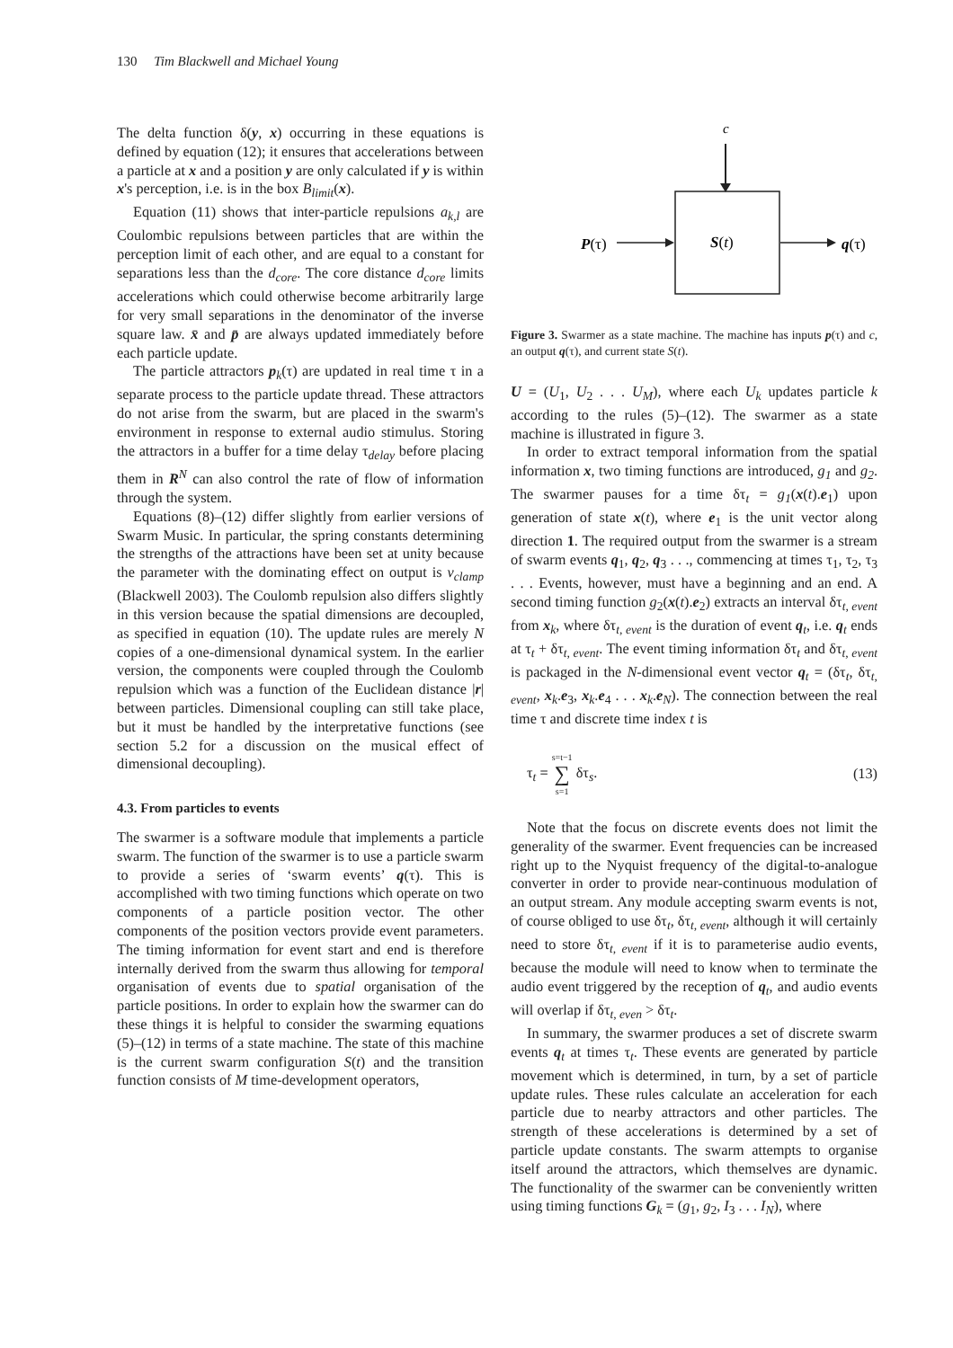130 Tim Blackwell and Michael Young
The delta function δ(y, x) occurring in these equations is defined by equation (12); it ensures that accelerations between a particle at x and a position y are only calculated if y is within x's perception, i.e. is in the box B<sub>limit</sub>(x).
Equation (11) shows that inter-particle repulsions a<sub>k,l</sub> are Coulombic repulsions between particles that are within the perception limit of each other, and are equal to a constant for separations less than the d<sub>core</sub>. The core distance d<sub>core</sub> limits accelerations which could otherwise become arbitrarily large for very small separations in the denominator of the inverse square law. x̄ and p̄ are always updated immediately before each particle update.
The particle attractors p<sub>k</sub>(τ) are updated in real time τ in a separate process to the particle update thread. These attractors do not arise from the swarm, but are placed in the swarm's environment in response to external audio stimulus. Storing the attractors in a buffer for a time delay τ<sub>delay</sub> before placing them in R<sup>N</sup> can also control the rate of flow of information through the system.
Equations (8)–(12) differ slightly from earlier versions of Swarm Music. In particular, the spring constants determining the strengths of the attractions have been set at unity because the parameter with the dominating effect on output is v<sub>clamp</sub> (Blackwell 2003). The Coulomb repulsion also differs slightly in this version because the spatial dimensions are decoupled, as specified in equation (10). The update rules are merely N copies of a one-dimensional dynamical system. In the earlier version, the components were coupled through the Coulomb repulsion which was a function of the Euclidean distance |r| between particles. Dimensional coupling can still take place, but it must be handled by the interpretative functions (see section 5.2 for a discussion on the musical effect of dimensional decoupling).
4.3. From particles to events
The swarmer is a software module that implements a particle swarm. The function of the swarmer is to use a particle swarm to provide a series of ‘swarm events’ q(τ). This is accomplished with two timing functions which operate on two components of a particle position vector. The other components of the position vectors provide event parameters. The timing information for event start and end is therefore internally derived from the swarm thus allowing for temporal organisation of events due to spatial organisation of the particle positions. In order to explain how the swarmer can do these things it is helpful to consider the swarming equations (5)–(12) in terms of a state machine. The state of this machine is the current swarm configuration S(t) and the transition function consists of M time-development operators,
c
S(t)
P(τ)
q(τ)
Figure 3. Swarmer as a state machine. The machine has inputs p(τ) and c, an output q(τ), and current state S(t).
U = (U<sub>1</sub>, U<sub>2</sub> . . . U<sub>M</sub>), where each U<sub>k</sub> updates particle k according to the rules (5)–(12). The swarmer as a state machine is illustrated in figure 3.
In order to extract temporal information from the spatial information x, two timing functions are introduced, g<sub>1</sub> and g<sub>2</sub>. The swarmer pauses for a time δτ<sub>t</sub> = g<sub>1</sub>(x(t).e<sub>1</sub>) upon generation of state x(t), where e<sub>1</sub> is the unit vector along direction 1. The required output from the swarmer is a stream of swarm events q<sub>1</sub>, q<sub>2</sub>, q<sub>3</sub> . . ., commencing at times τ<sub>1</sub>, τ<sub>2</sub>, τ<sub>3</sub> . . . Events, however, must have a beginning and an end. A second timing function g<sub>2</sub>(x(t).e<sub>2</sub>) extracts an interval δτ<sub>t, event</sub> from x<sub>k</sub>, where δτ<sub>t, event</sub> is the duration of event q<sub>t</sub>, i.e. q<sub>t</sub> ends at τ<sub>t</sub> + δτ<sub>t, event</sub>. The event timing information δτ<sub>t</sub> and δτ<sub>t, event</sub> is packaged in the N-dimensional event vector q<sub>t</sub> = (δτ<sub>t</sub>, δτ<sub>t, event</sub>, x<sub>k</sub>.e<sub>3</sub>, x<sub>k</sub>.e<sub>4</sub> . . . x<sub>k</sub>.e<sub>N</sub>). The connection between the real time τ and discrete time index t is
τ<sub>t</sub> = s=t−1
∑
s=1 δτ<sub>s</sub>. (13)
Note that the focus on discrete events does not limit the generality of the swarmer. Event frequencies can be increased right up to the Nyquist frequency of the digital-to-analogue converter in order to provide near-continuous modulation of an output stream. Any module accepting swarm events is not, of course obliged to use δτ<sub>t</sub>, δτ<sub>t, event</sub>, although it will certainly need to store δτ<sub>t, event</sub> if it is to parameterise audio events, because the module will need to know when to terminate the audio event triggered by the reception of q<sub>t</sub>, and audio events will overlap if δτ<sub>t, even</sub> > δτ<sub>t</sub>.
In summary, the swarmer produces a set of discrete swarm events q<sub>t</sub> at times τ<sub>t</sub>. These events are generated by particle movement which is determined, in turn, by a set of particle update rules. These rules calculate an acceleration for each particle due to nearby attractors and other particles. The strength of these accelerations is determined by a set of particle update constants. The swarm attempts to organise itself around the attractors, which themselves are dynamic. The functionality of the swarmer can be conveniently written using timing functions G<sub>k</sub> = (g<sub>1</sub>, g<sub>2</sub>, I<sub>3</sub> . . . I<sub>N</sub>), where